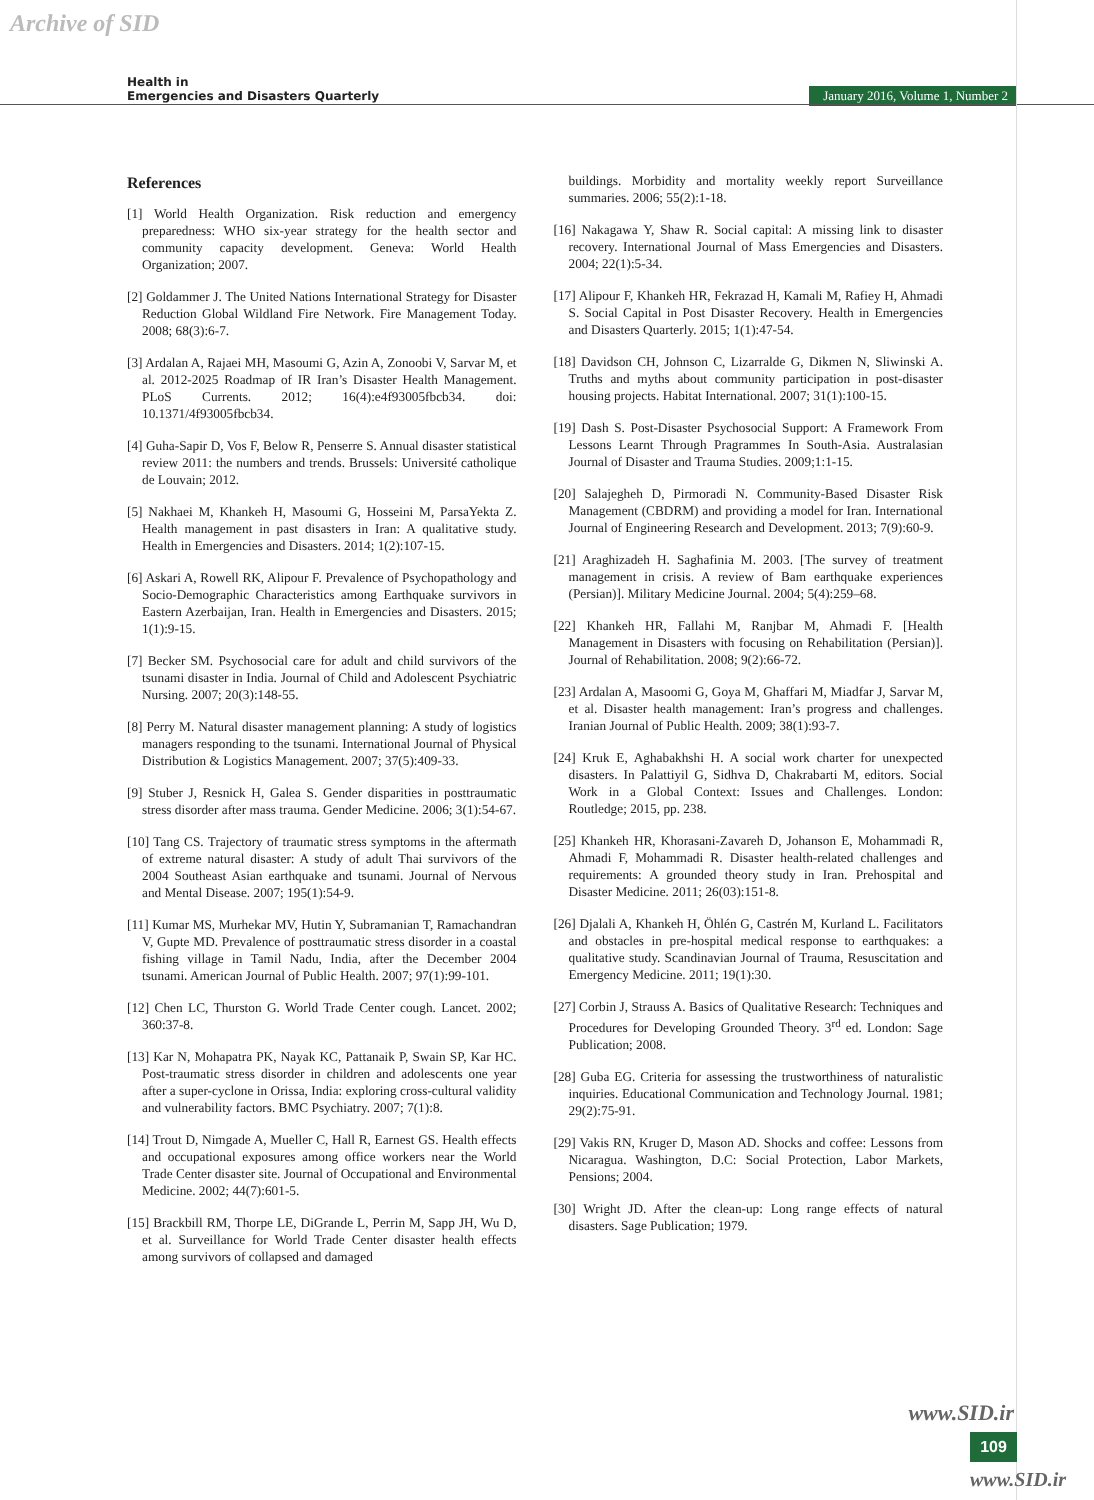Archive of SID
Health in
Emergencies and Disasters Quarterly
January 2016, Volume 1, Number 2
References
[1] World Health Organization. Risk reduction and emergency preparedness: WHO six-year strategy for the health sector and community capacity development. Geneva: World Health Organization; 2007.
[2] Goldammer J. The United Nations International Strategy for Disaster Reduction Global Wildland Fire Network. Fire Management Today. 2008; 68(3):6-7.
[3] Ardalan A, Rajaei MH, Masoumi G, Azin A, Zonoobi V, Sarvar M, et al. 2012-2025 Roadmap of IR Iran’s Disaster Health Management. PLoS Currents. 2012; 16(4):e4f93005fbcb34. doi: 10.1371/4f93005fbcb34.
[4] Guha-Sapir D, Vos F, Below R, Penserre S. Annual disaster statistical review 2011: the numbers and trends. Brussels: Université catholique de Louvain; 2012.
[5] Nakhaei M, Khankeh H, Masoumi G, Hosseini M, ParsaYekta Z. Health management in past disasters in Iran: A qualitative study. Health in Emergencies and Disasters. 2014; 1(2):107-15.
[6] Askari A, Rowell RK, Alipour F. Prevalence of Psychopathology and Socio-Demographic Characteristics among Earthquake survivors in Eastern Azerbaijan, Iran. Health in Emergencies and Disasters. 2015; 1(1):9-15.
[7] Becker SM. Psychosocial care for adult and child survivors of the tsunami disaster in India. Journal of Child and Adolescent Psychiatric Nursing. 2007; 20(3):148-55.
[8] Perry M. Natural disaster management planning: A study of logistics managers responding to the tsunami. International Journal of Physical Distribution & Logistics Management. 2007; 37(5):409-33.
[9] Stuber J, Resnick H, Galea S. Gender disparities in posttraumatic stress disorder after mass trauma. Gender Medicine. 2006; 3(1):54-67.
[10] Tang CS. Trajectory of traumatic stress symptoms in the aftermath of extreme natural disaster: A study of adult Thai survivors of the 2004 Southeast Asian earthquake and tsunami. Journal of Nervous and Mental Disease. 2007; 195(1):54-9.
[11] Kumar MS, Murhekar MV, Hutin Y, Subramanian T, Ramachandran V, Gupte MD. Prevalence of posttraumatic stress disorder in a coastal fishing village in Tamil Nadu, India, after the December 2004 tsunami. American Journal of Public Health. 2007; 97(1):99-101.
[12] Chen LC, Thurston G. World Trade Center cough. Lancet. 2002; 360:37-8.
[13] Kar N, Mohapatra PK, Nayak KC, Pattanaik P, Swain SP, Kar HC. Post-traumatic stress disorder in children and adolescents one year after a super-cyclone in Orissa, India: exploring cross-cultural validity and vulnerability factors. BMC Psychiatry. 2007; 7(1):8.
[14] Trout D, Nimgade A, Mueller C, Hall R, Earnest GS. Health effects and occupational exposures among office workers near the World Trade Center disaster site. Journal of Occupational and Environmental Medicine. 2002; 44(7):601-5.
[15] Brackbill RM, Thorpe LE, DiGrande L, Perrin M, Sapp JH, Wu D, et al. Surveillance for World Trade Center disaster health effects among survivors of collapsed and damaged
buildings. Morbidity and mortality weekly report Surveillance summaries. 2006; 55(2):1-18.
[16] Nakagawa Y, Shaw R. Social capital: A missing link to disaster recovery. International Journal of Mass Emergencies and Disasters. 2004; 22(1):5-34.
[17] Alipour F, Khankeh HR, Fekrazad H, Kamali M, Rafiey H, Ahmadi S. Social Capital in Post Disaster Recovery. Health in Emergencies and Disasters Quarterly. 2015; 1(1):47-54.
[18] Davidson CH, Johnson C, Lizarralde G, Dikmen N, Sliwinski A. Truths and myths about community participation in post-disaster housing projects. Habitat International. 2007; 31(1):100-15.
[19] Dash S. Post-Disaster Psychosocial Support: A Framework From Lessons Learnt Through Pragrammes In South-Asia. Australasian Journal of Disaster and Trauma Studies. 2009;1:1-15.
[20] Salajegheh D, Pirmoradi N. Community-Based Disaster Risk Management (CBDRM) and providing a model for Iran. International Journal of Engineering Research and Development. 2013; 7(9):60-9.
[21] Araghizadeh H. Saghafinia M. 2003. [The survey of treatment management in crisis. A review of Bam earthquake experiences (Persian)]. Military Medicine Journal. 2004; 5(4):259–68.
[22] Khankeh HR, Fallahi M, Ranjbar M, Ahmadi F. [Health Management in Disasters with focusing on Rehabilitation (Persian)]. Journal of Rehabilitation. 2008; 9(2):66-72.
[23] Ardalan A, Masoomi G, Goya M, Ghaffari M, Miadfar J, Sarvar M, et al. Disaster health management: Iran’s progress and challenges. Iranian Journal of Public Health. 2009; 38(1):93-7.
[24] Kruk E, Aghabakhshi H. A social work charter for unexpected disasters. In Palattiyil G, Sidhva D, Chakrabarti M, editors. Social Work in a Global Context: Issues and Challenges. London: Routledge; 2015, pp. 238.
[25] Khankeh HR, Khorasani-Zavareh D, Johanson E, Mohammadi R, Ahmadi F, Mohammadi R. Disaster health-related challenges and requirements: A grounded theory study in Iran. Prehospital and Disaster Medicine. 2011; 26(03):151-8.
[26] Djalali A, Khankeh H, Öhlén G, Castrén M, Kurland L. Facilitators and obstacles in pre-hospital medical response to earthquakes: a qualitative study. Scandinavian Journal of Trauma, Resuscitation and Emergency Medicine. 2011; 19(1):30.
[27] Corbin J, Strauss A. Basics of Qualitative Research: Techniques and Procedures for Developing Grounded Theory. 3<sup>rd</sup> ed. London: Sage Publication; 2008.
[28] Guba EG. Criteria for assessing the trustworthiness of naturalistic inquiries. Educational Communication and Technology Journal. 1981; 29(2):75-91.
[29] Vakis RN, Kruger D, Mason AD. Shocks and coffee: Lessons from Nicaragua. Washington, D.C: Social Protection, Labor Markets, Pensions; 2004.
[30] Wright JD. After the clean-up: Long range effects of natural disasters. Sage Publication; 1979.
www.SID.ir
109
www.SID.ir